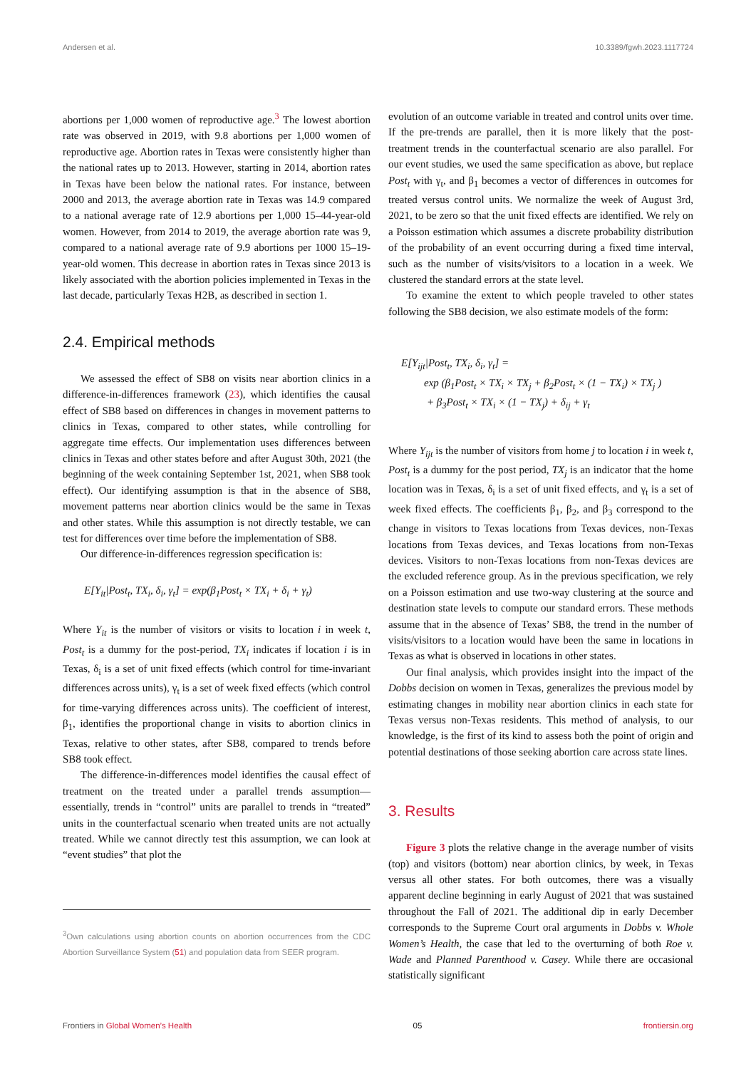Andersen et al. 10.3389/fgwh.2023.1117724
abortions per 1,000 women of reproductive age.<sup>3</sup> The lowest abortion rate was observed in 2019, with 9.8 abortions per 1,000 women of reproductive age. Abortion rates in Texas were consistently higher than the national rates up to 2013. However, starting in 2014, abortion rates in Texas have been below the national rates. For instance, between 2000 and 2013, the average abortion rate in Texas was 14.9 compared to a national average rate of 12.9 abortions per 1,000 15–44-year-old women. However, from 2014 to 2019, the average abortion rate was 9, compared to a national average rate of 9.9 abortions per 1000 15–19-year-old women. This decrease in abortion rates in Texas since 2013 is likely associated with the abortion policies implemented in Texas in the last decade, particularly Texas H2B, as described in section 1.
2.4. Empirical methods
We assessed the effect of SB8 on visits near abortion clinics in a difference-in-differences framework (23), which identifies the causal effect of SB8 based on differences in changes in movement patterns to clinics in Texas, compared to other states, while controlling for aggregate time effects. Our implementation uses differences between clinics in Texas and other states before and after August 30th, 2021 (the beginning of the week containing September 1st, 2021, when SB8 took effect). Our identifying assumption is that in the absence of SB8, movement patterns near abortion clinics would be the same in Texas and other states. While this assumption is not directly testable, we can test for differences over time before the implementation of SB8.
Our difference-in-differences regression specification is:
E[Y<sub>it</sub>|Post<sub>t</sub>, TX<sub>i</sub>, δ<sub>i</sub>, γ<sub>t</sub>] = exp(β<sub>1</sub>Post<sub>t</sub> × TX<sub>i</sub> + δ<sub>i</sub> + γ<sub>t</sub>)
Where Y<sub>it</sub> is the number of visitors or visits to location i in week t, Post<sub>t</sub> is a dummy for the post-period, TX<sub>i</sub> indicates if location i is in Texas, δ<sub>i</sub> is a set of unit fixed effects (which control for time-invariant differences across units), γ<sub>t</sub> is a set of week fixed effects (which control for time-varying differences across units). The coefficient of interest, β<sub>1</sub>, identifies the proportional change in visits to abortion clinics in Texas, relative to other states, after SB8, compared to trends before SB8 took effect.
The difference-in-differences model identifies the causal effect of treatment on the treated under a parallel trends assumption—essentially, trends in “control” units are parallel to trends in “treated” units in the counterfactual scenario when treated units are not actually treated. While we cannot directly test this assumption, we can look at “event studies” that plot the
<sup>3</sup> Own calculations using abortion counts on abortion occurrences from the CDC Abortion Surveillance System (51) and population data from SEER program.
evolution of an outcome variable in treated and control units over time. If the pre-trends are parallel, then it is more likely that the post-treatment trends in the counterfactual scenario are also parallel. For our event studies, we used the same specification as above, but replace Post<sub>t</sub> with γ<sub>t</sub>, and β<sub>1</sub> becomes a vector of differences in outcomes for treated versus control units. We normalize the week of August 3rd, 2021, to be zero so that the unit fixed effects are identified. We rely on a Poisson estimation which assumes a discrete probability distribution of the probability of an event occurring during a fixed time interval, such as the number of visits/visitors to a location in a week. We clustered the standard errors at the state level.
To examine the extent to which people traveled to other states following the SB8 decision, we also estimate models of the form:
E[Y<sub>ijt</sub>|Post<sub>t</sub>, TX<sub>i</sub>, δ<sub>i</sub>, γ<sub>t</sub>] =
exp (β<sub>1</sub>Post<sub>t</sub> × TX<sub>i</sub> × TX<sub>j</sub> + β<sub>2</sub>Post<sub>t</sub> × (1 − TX<sub>i</sub>) × TX<sub>j</sub> )
+ β<sub>3</sub>Post<sub>t</sub> × TX<sub>i</sub> × (1 − TX<sub>j</sub>) + δ<sub>ij</sub> + γ<sub>t</sub>
Where Y<sub>ijt</sub> is the number of visitors from home j to location i in week t, Post<sub>t</sub> is a dummy for the post period, TX<sub>j</sub> is an indicator that the home location was in Texas, δ<sub>i</sub> is a set of unit fixed effects, and γ<sub>t</sub> is a set of week fixed effects. The coefficients β<sub>1</sub>, β<sub>2</sub>, and β<sub>3</sub> correspond to the change in visitors to Texas locations from Texas devices, non-Texas locations from Texas devices, and Texas locations from non-Texas devices. Visitors to non-Texas locations from non-Texas devices are the excluded reference group. As in the previous specification, we rely on a Poisson estimation and use two-way clustering at the source and destination state levels to compute our standard errors. These methods assume that in the absence of Texas’ SB8, the trend in the number of visits/visitors to a location would have been the same in locations in Texas as what is observed in locations in other states.
Our final analysis, which provides insight into the impact of the Dobbs decision on women in Texas, generalizes the previous model by estimating changes in mobility near abortion clinics in each state for Texas versus non-Texas residents. This method of analysis, to our knowledge, is the first of its kind to assess both the point of origin and potential destinations of those seeking abortion care across state lines.
3. Results
Figure 3 plots the relative change in the average number of visits (top) and visitors (bottom) near abortion clinics, by week, in Texas versus all other states. For both outcomes, there was a visually apparent decline beginning in early August of 2021 that was sustained throughout the Fall of 2021. The additional dip in early December corresponds to the Supreme Court oral arguments in Dobbs v. Whole Women’s Health, the case that led to the overturning of both Roe v. Wade and Planned Parenthood v. Casey. While there are occasional statistically significant
Frontiers in Global Women’s Health 05 frontiersin.org